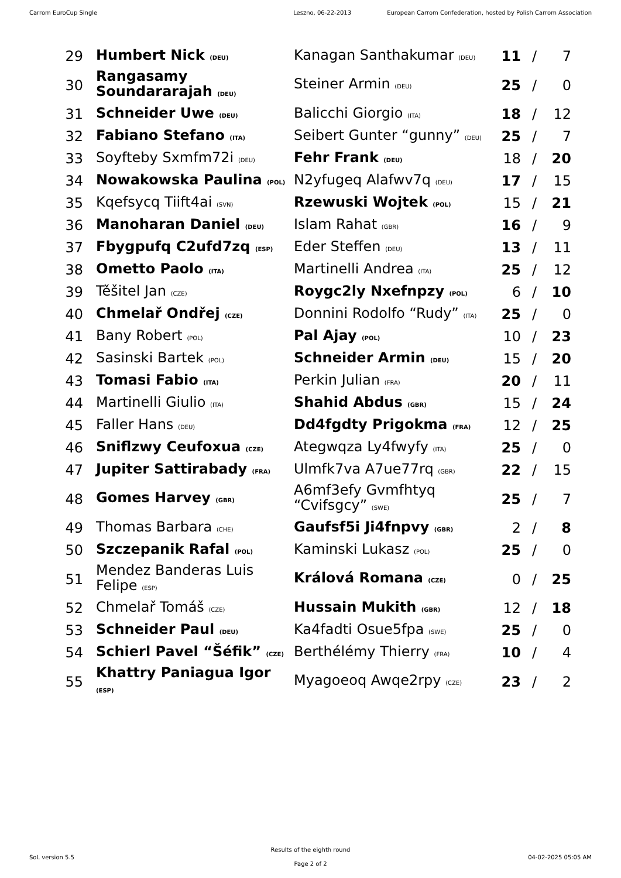Carrom EuroCup Single Leszno, 06-22-2013 European Carrom Confederation, hosted by Polish Carrom Association
| 29 | Humbert Nick (DEU) | Kanagan Santhakumar (DEU) | 11 | / | 7 |
| 30 | Rangasamy Soundararajah (DEU) | Steiner Armin (DEU) | 25 | / | 0 |
| 31 | Schneider Uwe (DEU) | Balicchi Giorgio (ITA) | 18 | / | 12 |
| 32 | Fabiano Stefano (ITA) | Seibert Gunter “gunny” (DEU) | 25 | / | 7 |
| 33 | Soyfteby Sxmfm72i (DEU) | Fehr Frank (DEU) | 18 | / | 20 |
| 34 | Nowakowska Paulina (POL) | N2yfugeq Alafwv7q (DEU) | 17 | / | 15 |
| 35 | Kqefsycq Tiift4ai (SVN) | Rzewuski Wojtek (POL) | 15 | / | 21 |
| 36 | Manoharan Daniel (DEU) | Islam Rahat (GBR) | 16 | / | 9 |
| 37 | Fbygpufq C2ufd7zq (ESP) | Eder Steffen (DEU) | 13 | / | 11 |
| 38 | Ometto Paolo (ITA) | Martinelli Andrea (ITA) | 25 | / | 12 |
| 39 | Těšitel Jan (CZE) | Roygc2ly Nxefnpzy (POL) | 6 | / | 10 |
| 40 | Chmelař Ondřej (CZE) | Donnini Rodolfo “Rudy” (ITA) | 25 | / | 0 |
| 41 | Bany Robert (POL) | Pal Ajay (POL) | 10 | / | 23 |
| 42 | Sasinski Bartek (POL) | Schneider Armin (DEU) | 15 | / | 20 |
| 43 | Tomasi Fabio (ITA) | Perkin Julian (FRA) | 20 | / | 11 |
| 44 | Martinelli Giulio (ITA) | Shahid Abdus (GBR) | 15 | / | 24 |
| 45 | Faller Hans (DEU) | Dd4fgdty Prigokma (FRA) | 12 | / | 25 |
| 46 | Sniflzwy Ceufoxua (CZE) | Ategwqza Ly4fwyfy (ITA) | 25 | / | 0 |
| 47 | Jupiter Sattirabady (FRA) | Ulmfk7va A7ue77rq (GBR) | 22 | / | 15 |
| 48 | Gomes Harvey (GBR) | A6mf3efy Gvmfhtyq “Cvifsgcy” (SWE) | 25 | / | 7 |
| 49 | Thomas Barbara (CHE) | Gaufsf5i Ji4fnpvy (GBR) | 2 | / | 8 |
| 50 | Szczepanik Rafal (POL) | Kaminski Lukasz (POL) | 25 | / | 0 |
| 51 | Mendez Banderas Luis Felipe (ESP) | Králová Romana (CZE) | 0 | / | 25 |
| 52 | Chmelař Tomáš (CZE) | Hussain Mukith (GBR) | 12 | / | 18 |
| 53 | Schneider Paul (DEU) | Ka4fadti Osue5fpa (SWE) | 25 | / | 0 |
| 54 | Schierl Pavel “Šéfik” (CZE) | Berthélémy Thierry (FRA) | 10 | / | 4 |
| 55 | Khattry Paniagua Igor (ESP) | Myagoeoq Awqe2rpy (CZE) | 23 | / | 2 |
SoL version 5.5
Results of the eighth round
Page 2 of 2
04-02-2025 05:05 AM